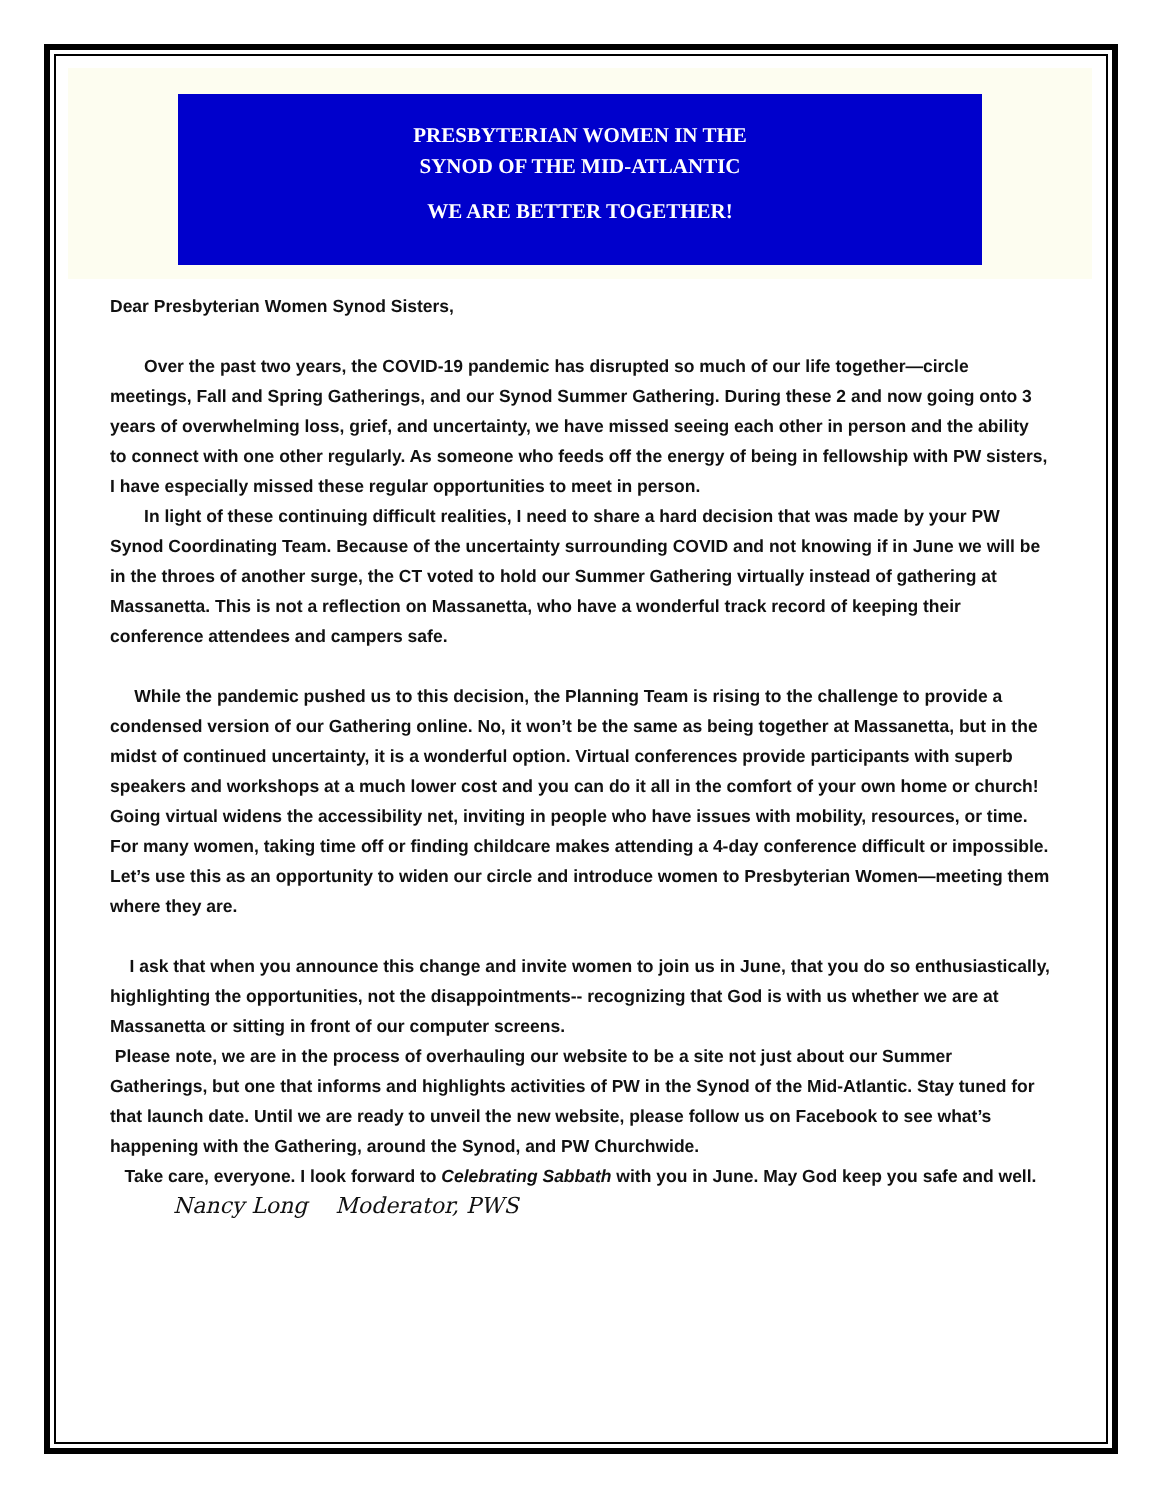PRESBYTERIAN WOMEN IN THE
SYNOD OF THE MID-ATLANTIC
WE ARE BETTER TOGETHER!
Dear Presbyterian Women Synod Sisters,
Over the past two years, the COVID-19 pandemic has disrupted so much of our life together—circle meetings, Fall and Spring Gatherings, and our Synod Summer Gathering. During these 2 and now going onto 3 years of overwhelming loss, grief, and uncertainty, we have missed seeing each other in person and the ability to connect with one other regularly. As someone who feeds off the energy of being in fellowship with PW sisters, I have especially missed these regular opportunities to meet in person.
In light of these continuing difficult realities, I need to share a hard decision that was made by your PW Synod Coordinating Team. Because of the uncertainty surrounding COVID and not knowing if in June we will be in the throes of another surge, the CT voted to hold our Summer Gathering virtually instead of gathering at Massanetta. This is not a reflection on Massanetta, who have a wonderful track record of keeping their conference attendees and campers safe.
While the pandemic pushed us to this decision, the Planning Team is rising to the challenge to provide a condensed version of our Gathering online. No, it won’t be the same as being together at Massanetta, but in the midst of continued uncertainty, it is a wonderful option. Virtual conferences provide participants with superb speakers and workshops at a much lower cost and you can do it all in the comfort of your own home or church! Going virtual widens the accessibility net, inviting in people who have issues with mobility, resources, or time. For many women, taking time off or finding childcare makes attending a 4-day conference difficult or impossible. Let’s use this as an opportunity to widen our circle and introduce women to Presbyterian Women—meeting them where they are.
I ask that when you announce this change and invite women to join us in June, that you do so enthusiastically, highlighting the opportunities, not the disappointments-- recognizing that God is with us whether we are at Massanetta or sitting in front of our computer screens.
Please note, we are in the process of overhauling our website to be a site not just about our Summer Gatherings, but one that informs and highlights activities of PW in the Synod of the Mid-Atlantic. Stay tuned for that launch date. Until we are ready to unveil the new website, please follow us on Facebook to see what’s happening with the Gathering, around the Synod, and PW Churchwide.
Take care, everyone. I look forward to Celebrating Sabbath with you in June. May God keep you safe and well. Nancy Long Moderator, PWS